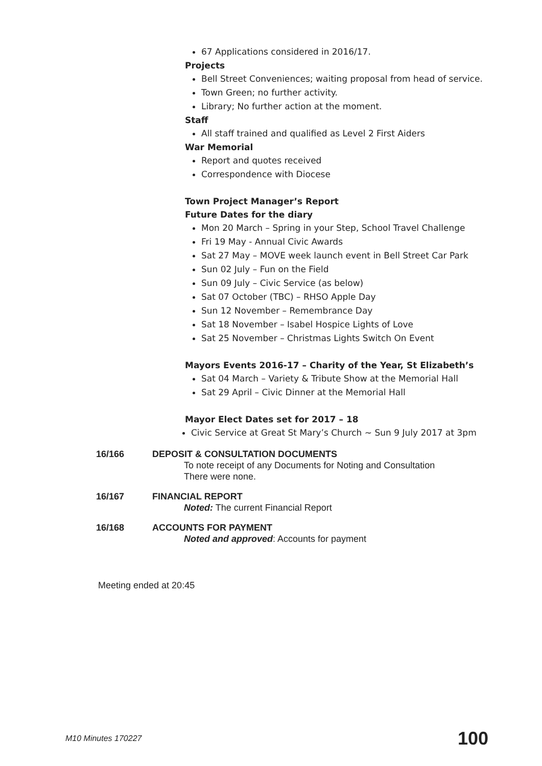67 Applications considered in 2016/17.
Projects
Bell Street Conveniences; waiting proposal from head of service.
Town Green; no further activity.
Library; No further action at the moment.
Staff
All staff trained and qualified as Level 2 First Aiders
War Memorial
Report and quotes received
Correspondence with Diocese
Town Project Manager’s Report
Future Dates for the diary
Mon 20 March – Spring in your Step, School Travel Challenge
Fri 19 May - Annual Civic Awards
Sat 27 May – MOVE week launch event in Bell Street Car Park
Sun 02 July – Fun on the Field
Sun 09 July – Civic Service (as below)
Sat 07 October (TBC) – RHSO Apple Day
Sun 12 November – Remembrance Day
Sat 18 November – Isabel Hospice Lights of Love
Sat 25 November – Christmas Lights Switch On Event
Mayors Events 2016-17 – Charity of the Year, St Elizabeth’s
Sat 04 March – Variety & Tribute Show at the Memorial Hall
Sat 29 April – Civic Dinner at the Memorial Hall
Mayor Elect Dates set for 2017 – 18
Civic Service at Great St Mary’s Church ~ Sun 9 July 2017 at 3pm
16/166 DEPOSIT & CONSULTATION DOCUMENTS
To note receipt of any Documents for Noting and Consultation
There were none.
16/167 FINANCIAL REPORT
Noted: The current Financial Report
16/168 ACCOUNTS FOR PAYMENT
Noted and approved: Accounts for payment
Meeting ended at 20:45
M10 Minutes 170227 100